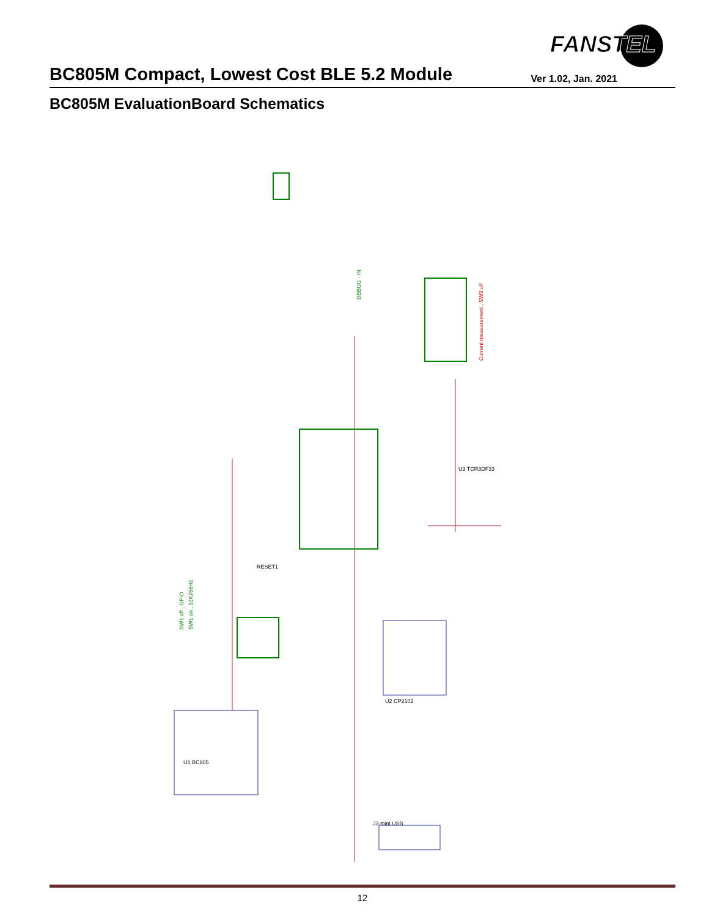FANSTEL
BC805M Compact, Lowest Cost BLE 5.2 Module
Ver 1.02, Jan. 2021
BC805M EvaluationBoard Schematics
DEBUG - IN
Current measurement , SW3 off
SW1 off , GPIO
SW1 on , 32K768Hz
U1 BC805
U2 CP2102
U3 TCR3DF33
J3 mini USB
RESET1
12